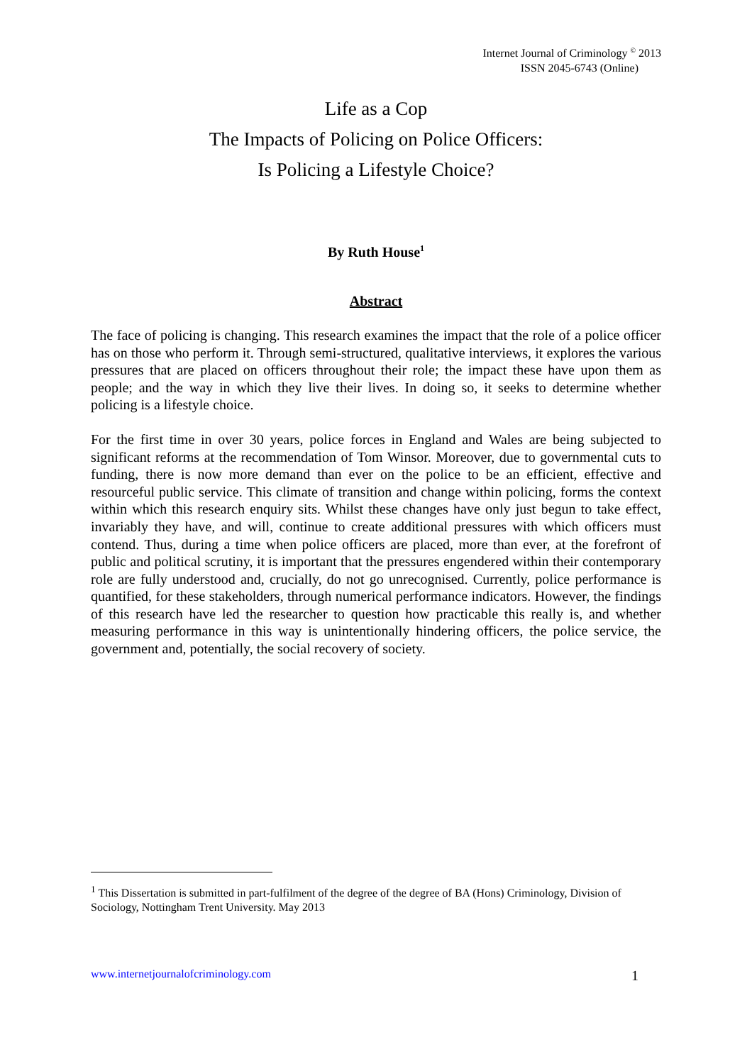Internet Journal of Criminology <sup>©</sup> 2013
ISSN 2045-6743 (Online)
Life as a Cop
The Impacts of Policing on Police Officers:
Is Policing a Lifestyle Choice?
By Ruth House<sup>1</sup>
Abstract
The face of policing is changing. This research examines the impact that the role of a police officer has on those who perform it. Through semi-structured, qualitative interviews, it explores the various pressures that are placed on officers throughout their role; the impact these have upon them as people; and the way in which they live their lives. In doing so, it seeks to determine whether policing is a lifestyle choice.
For the first time in over 30 years, police forces in England and Wales are being subjected to significant reforms at the recommendation of Tom Winsor. Moreover, due to governmental cuts to funding, there is now more demand than ever on the police to be an efficient, effective and resourceful public service. This climate of transition and change within policing, forms the context within which this research enquiry sits. Whilst these changes have only just begun to take effect, invariably they have, and will, continue to create additional pressures with which officers must contend. Thus, during a time when police officers are placed, more than ever, at the forefront of public and political scrutiny, it is important that the pressures engendered within their contemporary role are fully understood and, crucially, do not go unrecognised. Currently, police performance is quantified, for these stakeholders, through numerical performance indicators. However, the findings of this research have led the researcher to question how practicable this really is, and whether measuring performance in this way is unintentionally hindering officers, the police service, the government and, potentially, the social recovery of society.
<sup>1</sup> This Dissertation is submitted in part-fulfilment of the degree of the degree of BA (Hons) Criminology, Division of Sociology, Nottingham Trent University. May 2013
www.internetjournalofcriminology.com 1